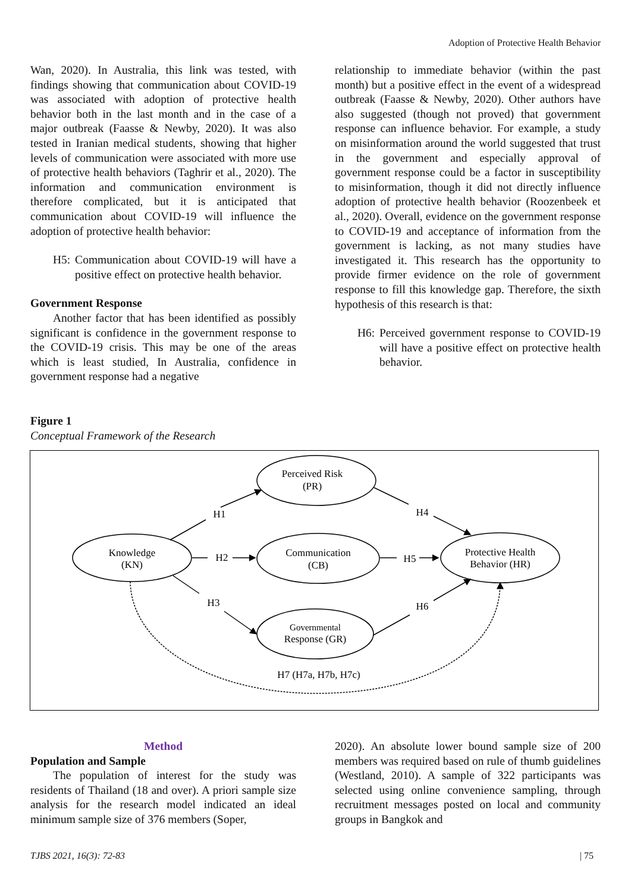Adoption of Protective Health Behavior
Wan, 2020). In Australia, this link was tested, with findings showing that communication about COVID-19 was associated with adoption of protective health behavior both in the last month and in the case of a major outbreak (Faasse & Newby, 2020). It was also tested in Iranian medical students, showing that higher levels of communication were associated with more use of protective health behaviors (Taghrir et al., 2020). The information and communication environment is therefore complicated, but it is anticipated that communication about COVID-19 will influence the adoption of protective health behavior:
H5: Communication about COVID-19 will have a positive effect on protective health behavior.
Government Response
Another factor that has been identified as possibly significant is confidence in the government response to the COVID-19 crisis. This may be one of the areas which is least studied, In Australia, confidence in government response had a negative
relationship to immediate behavior (within the past month) but a positive effect in the event of a widespread outbreak (Faasse & Newby, 2020). Other authors have also suggested (though not proved) that government response can influence behavior. For example, a study on misinformation around the world suggested that trust in the government and especially approval of government response could be a factor in susceptibility to misinformation, though it did not directly influence adoption of protective health behavior (Roozenbeek et al., 2020). Overall, evidence on the government response to COVID-19 and acceptance of information from the government is lacking, as not many studies have investigated it. This research has the opportunity to provide firmer evidence on the role of government response to fill this knowledge gap. Therefore, the sixth hypothesis of this research is that:
H6: Perceived government response to COVID-19 will have a positive effect on protective health behavior.
Figure 1
Conceptual Framework of the Research
Perceived Risk
(PR)
Knowledge
(KN)
Communication
(CB)
Protective Health
Behavior (HR)
Governmental
Response (GR)
H1
H4
H2
H5
H3
H6
H7 (H7a, H7b, H7c)
Method
Population and Sample
The population of interest for the study was residents of Thailand (18 and over). A priori sample size analysis for the research model indicated an ideal minimum sample size of 376 members (Soper,
2020). An absolute lower bound sample size of 200 members was required based on rule of thumb guidelines (Westland, 2010). A sample of 322 participants was selected using online convenience sampling, through recruitment messages posted on local and community groups in Bangkok and
TJBS 2021, 16(3): 72-83 | 75